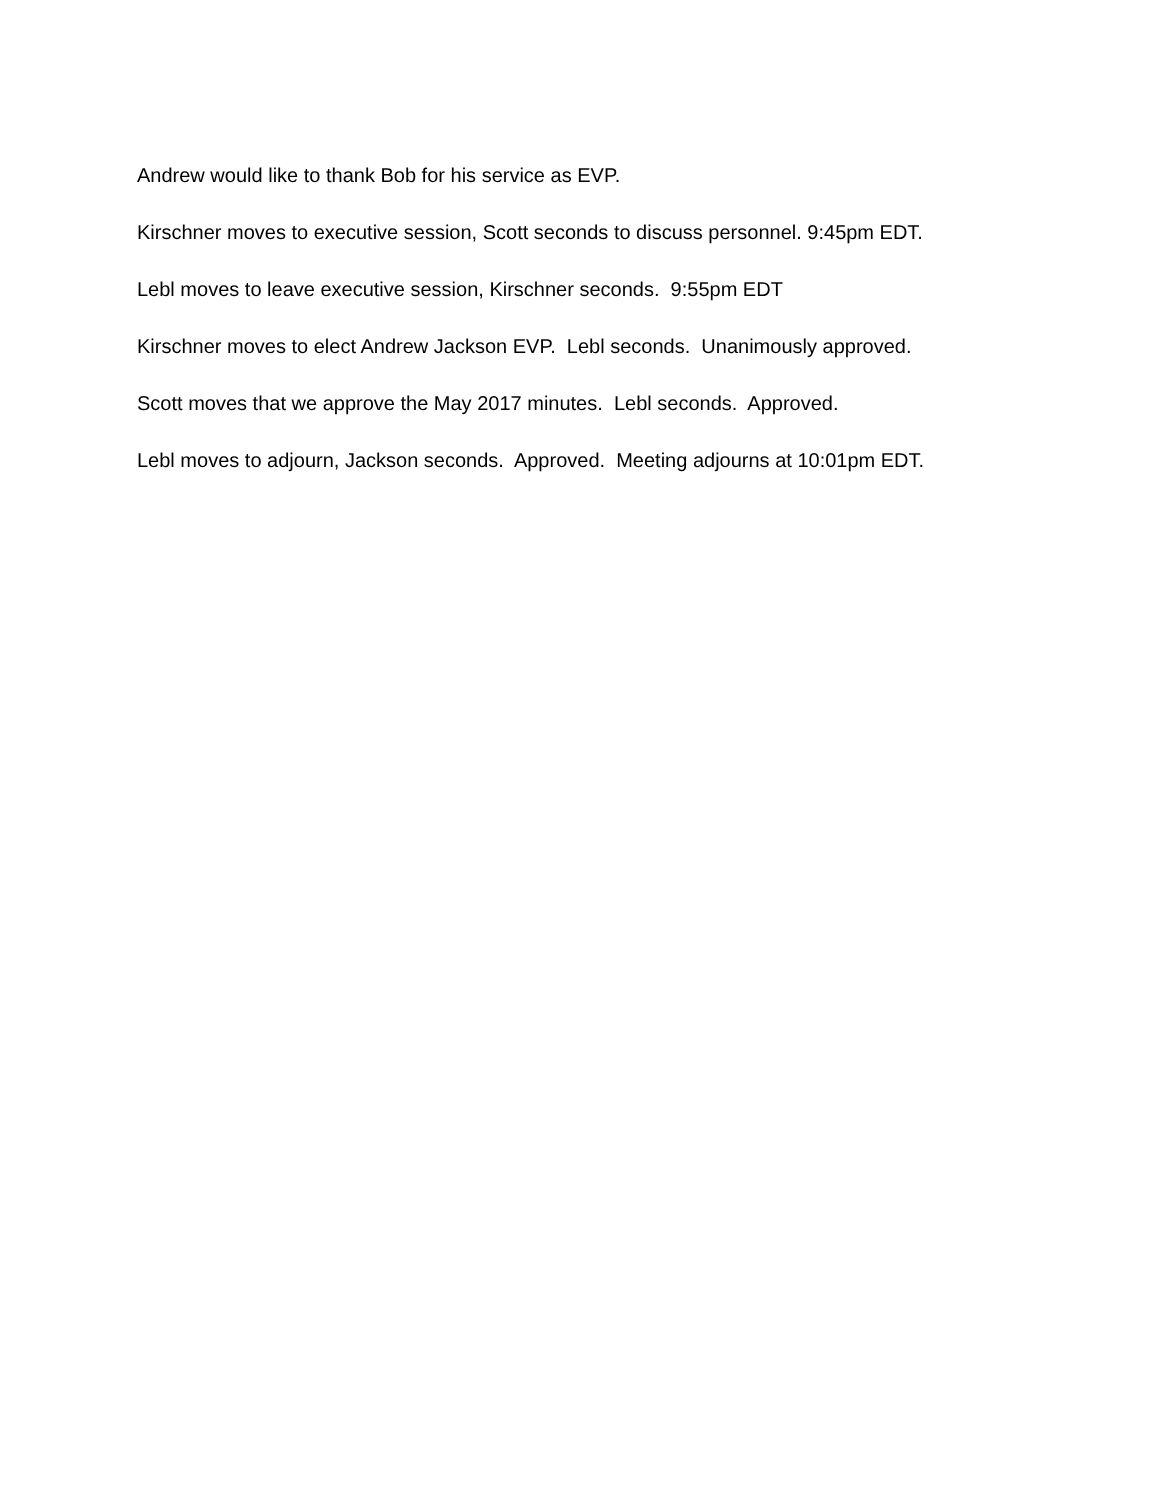Andrew would like to thank Bob for his service as EVP.
Kirschner moves to executive session, Scott seconds to discuss personnel. 9:45pm EDT.
Lebl moves to leave executive session, Kirschner seconds. 9:55pm EDT
Kirschner moves to elect Andrew Jackson EVP. Lebl seconds. Unanimously approved.
Scott moves that we approve the May 2017 minutes. Lebl seconds. Approved.
Lebl moves to adjourn, Jackson seconds. Approved. Meeting adjourns at 10:01pm EDT.